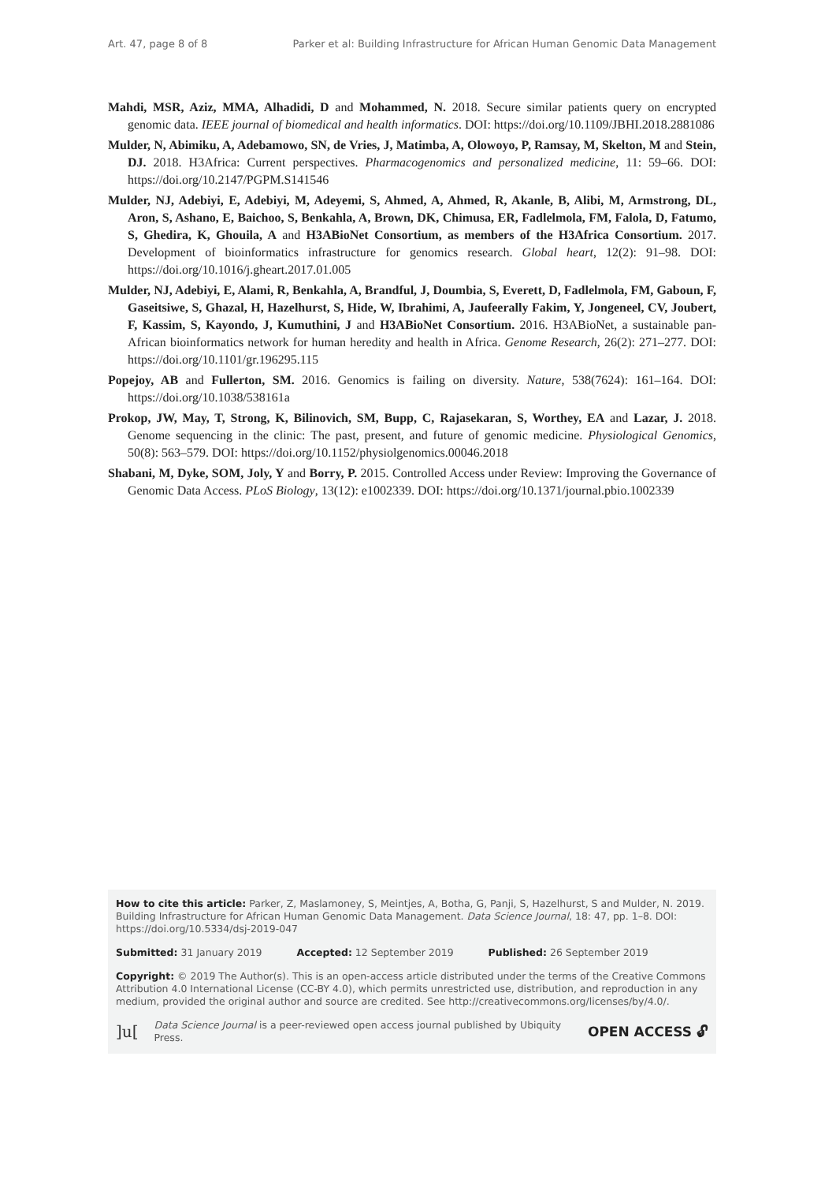Art. 47, page 8 of 8 Parker et al: Building Infrastructure for African Human Genomic Data Management
Mahdi, MSR, Aziz, MMA, Alhadidi, D and Mohammed, N. 2018. Secure similar patients query on encrypted genomic data. IEEE journal of biomedical and health informatics. DOI: https://doi.org/10.1109/JBHI.2018.2881086
Mulder, N, Abimiku, A, Adebamowo, SN, de Vries, J, Matimba, A, Olowoyo, P, Ramsay, M, Skelton, M and Stein, DJ. 2018. H3Africa: Current perspectives. Pharmacogenomics and personalized medicine, 11: 59–66. DOI: https://doi.org/10.2147/PGPM.S141546
Mulder, NJ, Adebiyi, E, Adebiyi, M, Adeyemi, S, Ahmed, A, Ahmed, R, Akanle, B, Alibi, M, Armstrong, DL, Aron, S, Ashano, E, Baichoo, S, Benkahla, A, Brown, DK, Chimusa, ER, Fadlelmola, FM, Falola, D, Fatumo, S, Ghedira, K, Ghouila, A and H3ABioNet Consortium, as members of the H3Africa Consortium. 2017. Development of bioinformatics infrastructure for genomics research. Global heart, 12(2): 91–98. DOI: https://doi.org/10.1016/j.gheart.2017.01.005
Mulder, NJ, Adebiyi, E, Alami, R, Benkahla, A, Brandful, J, Doumbia, S, Everett, D, Fadlelmola, FM, Gaboun, F, Gaseitsiwe, S, Ghazal, H, Hazelhurst, S, Hide, W, Ibrahimi, A, Jaufeerally Fakim, Y, Jongeneel, CV, Joubert, F, Kassim, S, Kayondo, J, Kumuthini, J and H3ABioNet Consortium. 2016. H3ABioNet, a sustainable pan-African bioinformatics network for human heredity and health in Africa. Genome Research, 26(2): 271–277. DOI: https://doi.org/10.1101/gr.196295.115
Popejoy, AB and Fullerton, SM. 2016. Genomics is failing on diversity. Nature, 538(7624): 161–164. DOI: https://doi.org/10.1038/538161a
Prokop, JW, May, T, Strong, K, Bilinovich, SM, Bupp, C, Rajasekaran, S, Worthey, EA and Lazar, J. 2018. Genome sequencing in the clinic: The past, present, and future of genomic medicine. Physiological Genomics, 50(8): 563–579. DOI: https://doi.org/10.1152/physiolgenomics.00046.2018
Shabani, M, Dyke, SOM, Joly, Y and Borry, P. 2015. Controlled Access under Review: Improving the Governance of Genomic Data Access. PLoS Biology, 13(12): e1002339. DOI: https://doi.org/10.1371/journal.pbio.1002339
How to cite this article: Parker, Z, Maslamoney, S, Meintjes, A, Botha, G, Panji, S, Hazelhurst, S and Mulder, N. 2019. Building Infrastructure for African Human Genomic Data Management. Data Science Journal, 18: 47, pp. 1–8. DOI: https://doi.org/10.5334/dsj-2019-047
Submitted: 31 January 2019 Accepted: 12 September 2019 Published: 26 September 2019
Copyright: © 2019 The Author(s). This is an open-access article distributed under the terms of the Creative Commons Attribution 4.0 International License (CC-BY 4.0), which permits unrestricted use, distribution, and reproduction in any medium, provided the original author and source are credited. See http://creativecommons.org/licenses/by/4.0/.
]u[Data Science Journal is a peer-reviewed open access journal published by Ubiquity Press. OPEN ACCESS 🔓︎